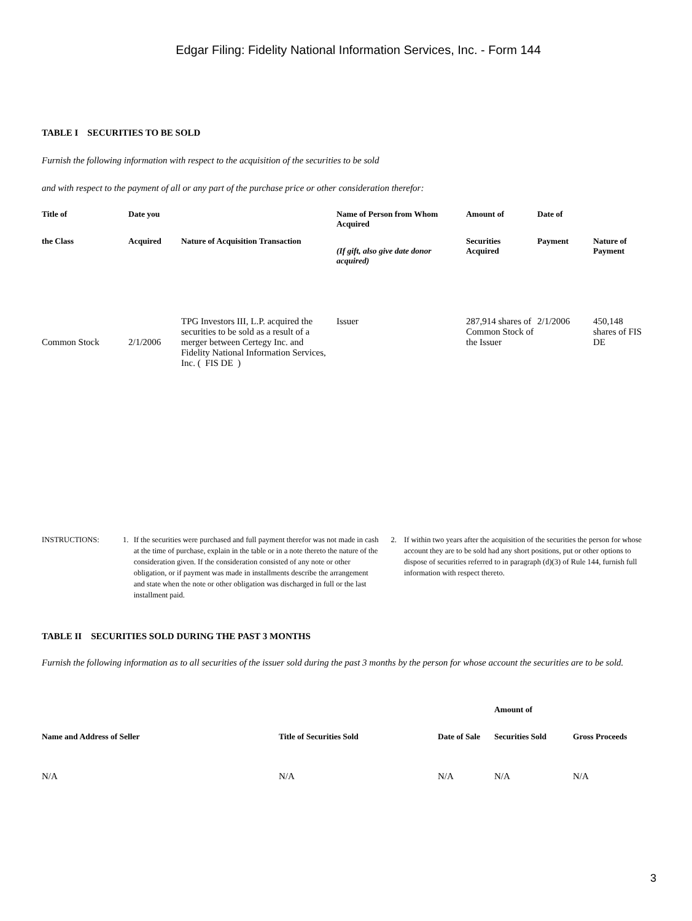Edgar Filing: Fidelity National Information Services, Inc. - Form 144
TABLE I SECURITIES TO BE SOLD
Furnish the following information with respect to the acquisition of the securities to be sold
and with respect to the payment of all or any part of the purchase price or other consideration therefor:
| Title of | Date you | | Name of Person from Whom Acquired | Amount of | Date of | |
| --- | --- | --- | --- | --- | --- | --- |
| the Class | Acquired | Nature of Acquisition Transaction | (If gift, also give date donor acquired) | Securities Acquired | Payment | Nature of Payment |
| Common Stock | 2/1/2006 | TPG Investors III, L.P. acquired the securities to be sold as a result of a merger between Certegy Inc. and Fidelity National Information Services, Inc. ( FIS DE ) | Issuer | 287,914 shares of Common Stock of the Issuer | 2/1/2006 | 450,148 shares of FIS DE |
INSTRUCTIONS: 1. If the securities were purchased and full payment therefor was not made in cash at the time of purchase, explain in the table or in a note thereto the nature of the consideration given. If the consideration consisted of any note or other obligation, or if payment was made in installments describe the arrangement and state when the note or other obligation was discharged in full or the last installment paid.
2. If within two years after the acquisition of the securities the person for whose account they are to be sold had any short positions, put or other options to dispose of securities referred to in paragraph (d)(3) of Rule 144, furnish full information with respect thereto.
TABLE II SECURITIES SOLD DURING THE PAST 3 MONTHS
Furnish the following information as to all securities of the issuer sold during the past 3 months by the person for whose account the securities are to be sold.
| | | | Amount of | |
| --- | --- | --- | --- | --- |
| Name and Address of Seller | Title of Securities Sold | Date of Sale | Securities Sold | Gross Proceeds |
| N/A | N/A | N/A | N/A | N/A |
3